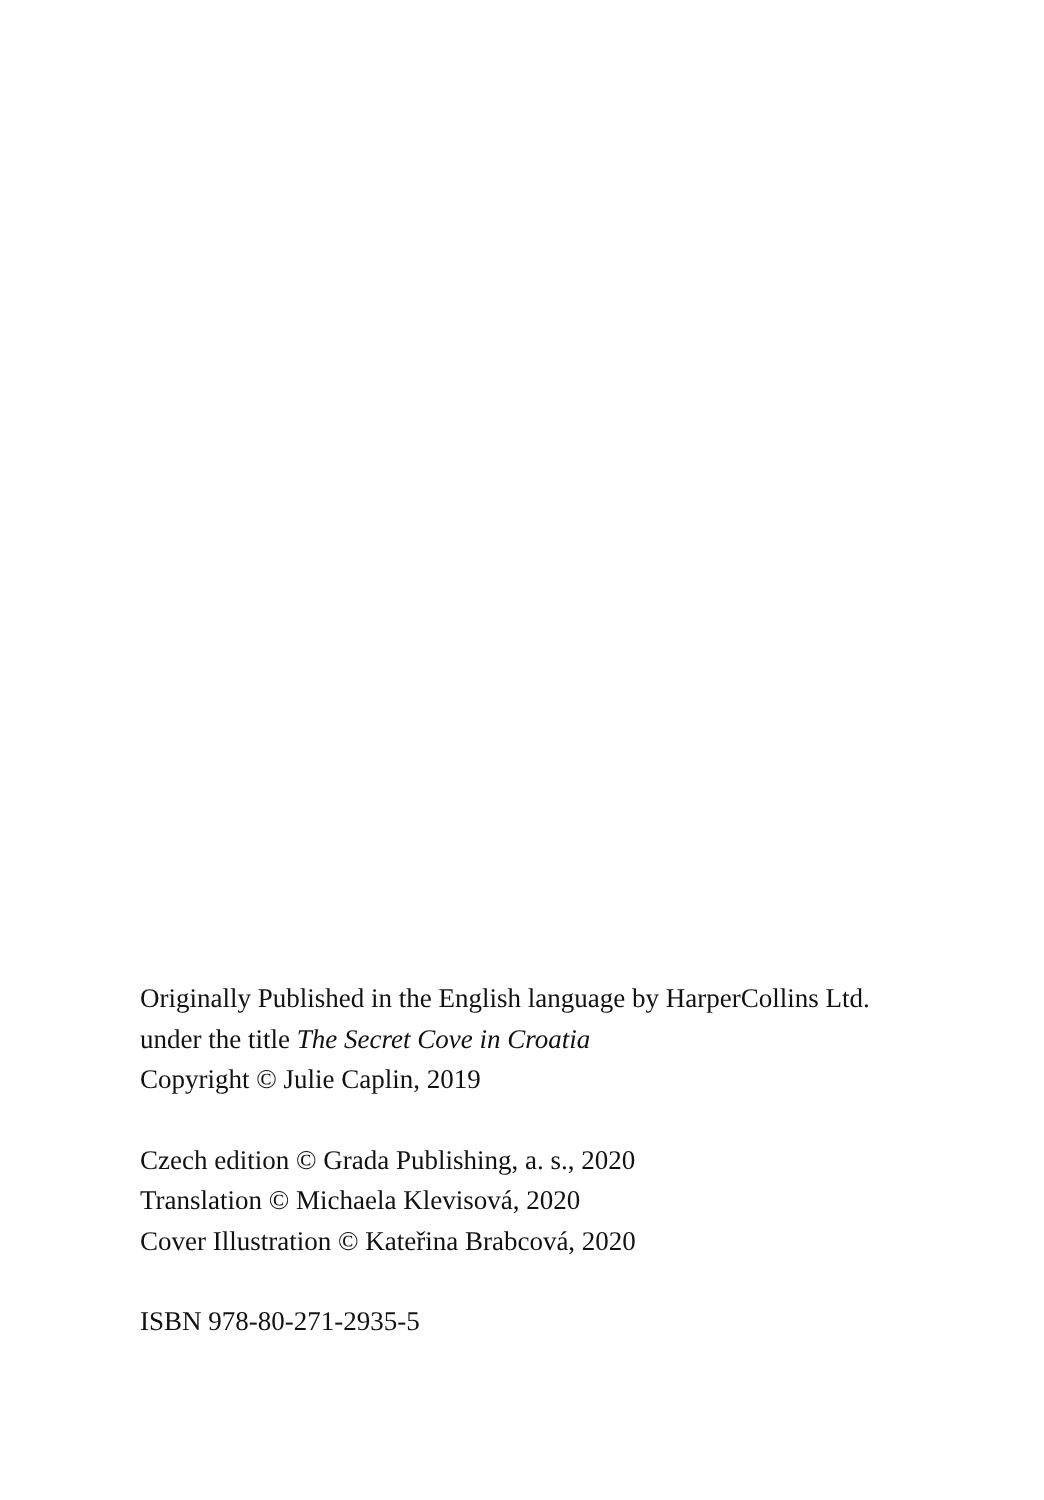Originally Published in the English language by HarperCollins Ltd.
under the title The Secret Cove in Croatia
Copyright © Julie Caplin, 2019
Czech edition © Grada Publishing, a. s., 2020
Translation © Michaela Klevisová, 2020
Cover Illustration © Kateřina Brabcová, 2020
ISBN 978-80-271-2935-5